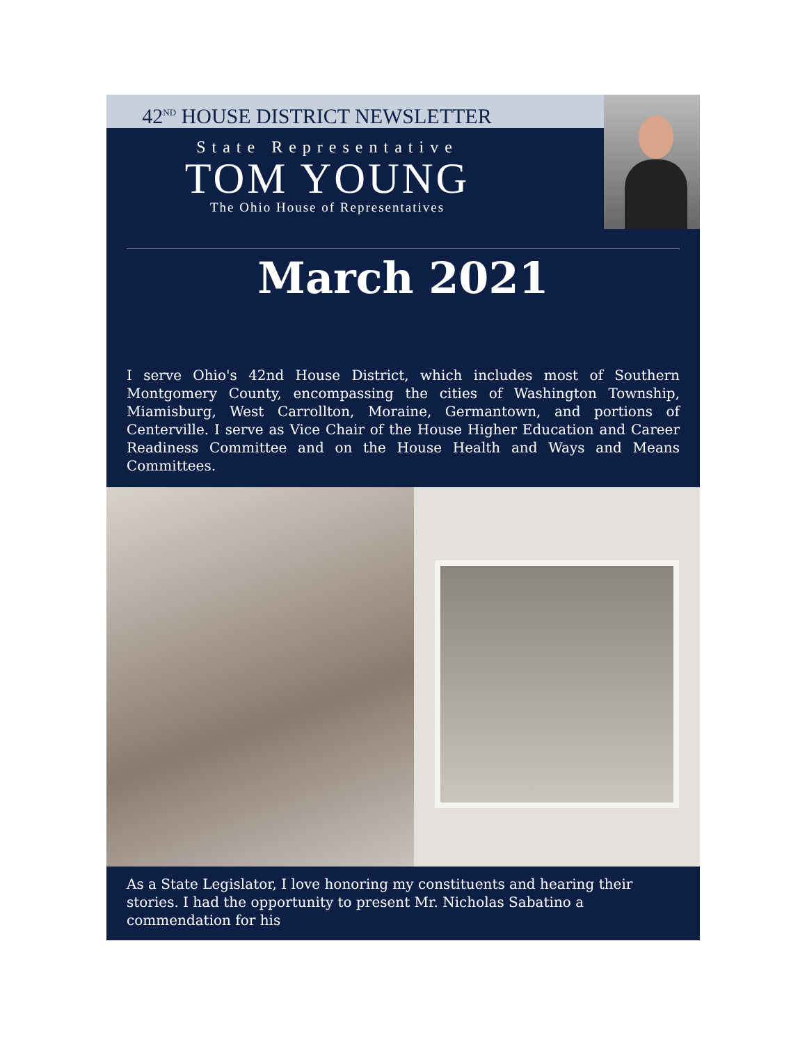42<sup>ND</sup> HOUSE DISTRICT NEWSLETTER
State Representative
TOM YOUNG
The Ohio House of Representatives
March 2021
I serve Ohio's 42nd House District, which includes most of Southern Montgomery County, encompassing the cities of Washington Township, Miamisburg, West Carrollton, Moraine, Germantown, and portions of Centerville. I serve as Vice Chair of the House Higher Education and Career Readiness Committee and on the House Health and Ways and Means Committees.
As a State Legislator, I love honoring my constituents and hearing their stories. I had the opportunity to present Mr. Nicholas Sabatino a commendation for his